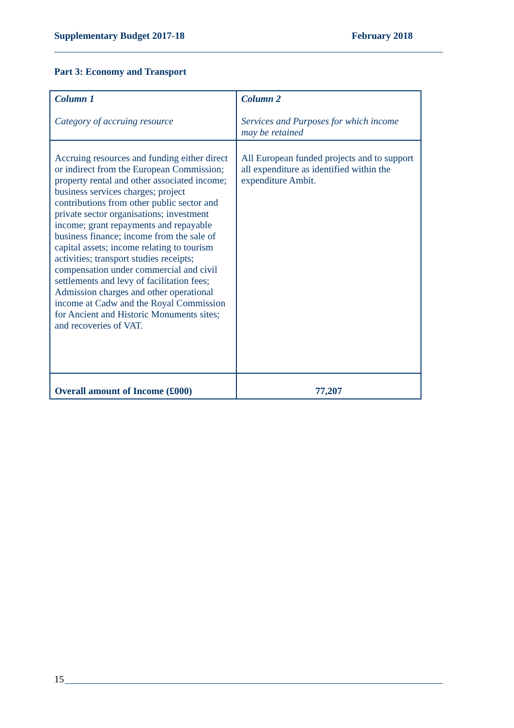Supplementary Budget 2017-18 February 2018
Part 3: Economy and Transport
| Column 1 Category of accruing resource | Column 2 Services and Purposes for which income may be retained |
| --- | --- |
| Accruing resources and funding either direct or indirect from the European Commission; property rental and other associated income; business services charges; project contributions from other public sector and private sector organisations; investment income; grant repayments and repayable business finance; income from the sale of capital assets; income relating to tourism activities; transport studies receipts; compensation under commercial and civil settlements and levy of facilitation fees; Admission charges and other operational income at Cadw and the Royal Commission for Ancient and Historic Monuments sites; and recoveries of VAT. | All European funded projects and to support all expenditure as identified within the expenditure Ambit. |
| Overall amount of Income (£000) | 77,207 |
15